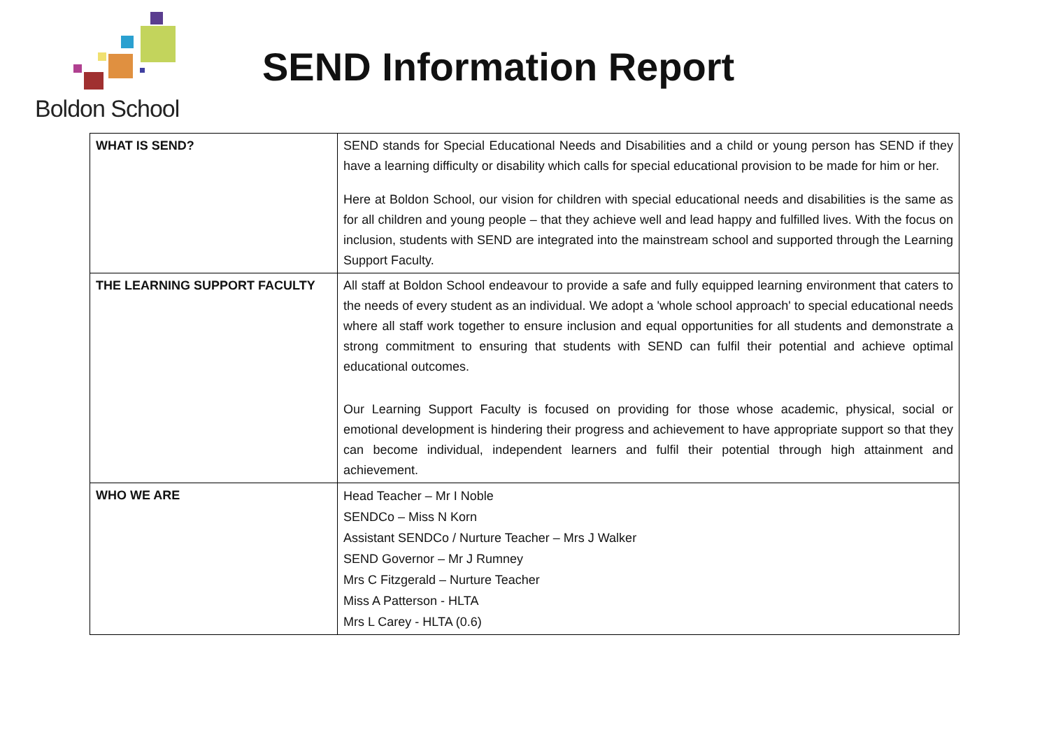Boldon School
SEND Information Report
| WHAT IS SEND? | SEND stands for Special Educational Needs and Disabilities and a child or young person has SEND if they have a learning difficulty or disability which calls for special educational provision to be made for him or her. Here at Boldon School, our vision for children with special educational needs and disabilities is the same as for all children and young people – that they achieve well and lead happy and fulfilled lives. With the focus on inclusion, students with SEND are integrated into the mainstream school and supported through the Learning Support Faculty. |
| THE LEARNING SUPPORT FACULTY | All staff at Boldon School endeavour to provide a safe and fully equipped learning environment that caters to the needs of every student as an individual. We adopt a 'whole school approach' to special educational needs where all staff work together to ensure inclusion and equal opportunities for all students and demonstrate a strong commitment to ensuring that students with SEND can fulfil their potential and achieve optimal educational outcomes. Our Learning Support Faculty is focused on providing for those whose academic, physical, social or emotional development is hindering their progress and achievement to have appropriate support so that they can become individual, independent learners and fulfil their potential through high attainment and achievement. |
| WHO WE ARE | Head Teacher – Mr I Noble SENDCo – Miss N Korn Assistant SENDCo / Nurture Teacher – Mrs J Walker SEND Governor – Mr J Rumney Mrs C Fitzgerald – Nurture Teacher Miss A Patterson - HLTA Mrs L Carey - HLTA (0.6) |